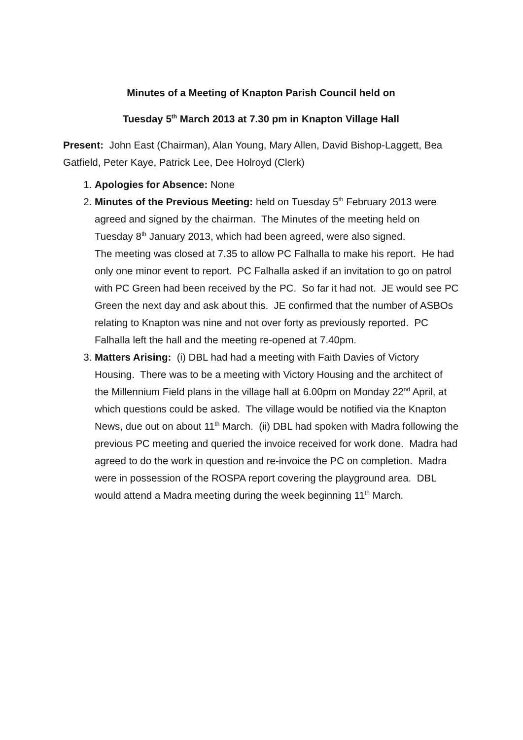Minutes of a Meeting of Knapton Parish Council held on
Tuesday 5<sup>th</sup> March 2013 at 7.30 pm in Knapton Village Hall
Present: John East (Chairman), Alan Young, Mary Allen, David Bishop-Laggett, Bea Gatfield, Peter Kaye, Patrick Lee, Dee Holroyd (Clerk)
1. Apologies for Absence: None
2. Minutes of the Previous Meeting: held on Tuesday 5<sup>th</sup> February 2013 were agreed and signed by the chairman. The Minutes of the meeting held on Tuesday 8<sup>th</sup> January 2013, which had been agreed, were also signed.
The meeting was closed at 7.35 to allow PC Falhalla to make his report. He had only one minor event to report. PC Falhalla asked if an invitation to go on patrol with PC Green had been received by the PC. So far it had not. JE would see PC Green the next day and ask about this. JE confirmed that the number of ASBOs relating to Knapton was nine and not over forty as previously reported. PC Falhalla left the hall and the meeting re-opened at 7.40pm.
3. Matters Arising: (i) DBL had had a meeting with Faith Davies of Victory Housing. There was to be a meeting with Victory Housing and the architect of the Millennium Field plans in the village hall at 6.00pm on Monday 22<sup>nd</sup> April, at which questions could be asked. The village would be notified via the Knapton News, due out on about 11<sup>th</sup> March. (ii) DBL had spoken with Madra following the previous PC meeting and queried the invoice received for work done. Madra had agreed to do the work in question and re-invoice the PC on completion. Madra were in possession of the ROSPA report covering the playground area. DBL would attend a Madra meeting during the week beginning 11<sup>th</sup> March.